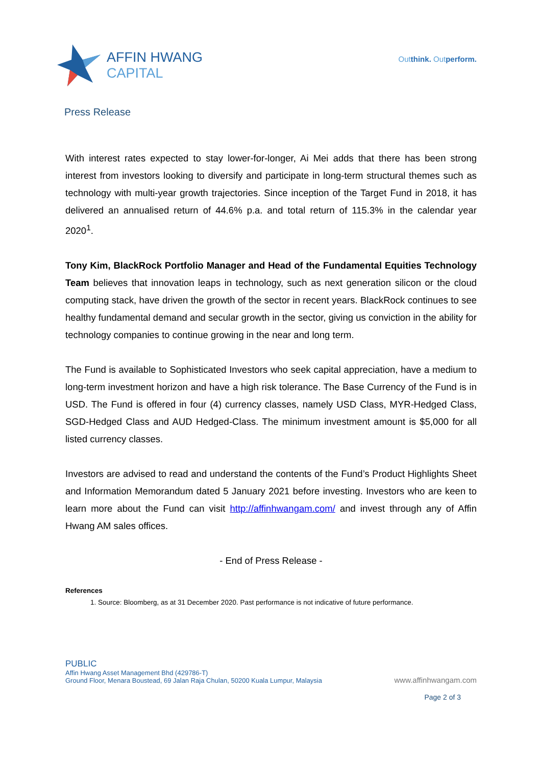AFFIN HWANG
CAPITAL
Outthink. Outperform.
Press Release
With interest rates expected to stay lower-for-longer, Ai Mei adds that there has been strong interest from investors looking to diversify and participate in long-term structural themes such as technology with multi-year growth trajectories. Since inception of the Target Fund in 2018, it has delivered an annualised return of 44.6% p.a. and total return of 115.3% in the calendar year 2020<sup>1</sup>.
Tony Kim, BlackRock Portfolio Manager and Head of the Fundamental Equities Technology Team believes that innovation leaps in technology, such as next generation silicon or the cloud computing stack, have driven the growth of the sector in recent years. BlackRock continues to see healthy fundamental demand and secular growth in the sector, giving us conviction in the ability for technology companies to continue growing in the near and long term.
The Fund is available to Sophisticated Investors who seek capital appreciation, have a medium to long-term investment horizon and have a high risk tolerance. The Base Currency of the Fund is in USD. The Fund is offered in four (4) currency classes, namely USD Class, MYR-Hedged Class, SGD-Hedged Class and AUD Hedged-Class. The minimum investment amount is $5,000 for all listed currency classes.
Investors are advised to read and understand the contents of the Fund’s Product Highlights Sheet and Information Memorandum dated 5 January 2021 before investing. Investors who are keen to learn more about the Fund can visit http://affinhwangam.com/ and invest through any of Affin Hwang AM sales offices.
- End of Press Release -
References
1. Source: Bloomberg, as at 31 December 2020. Past performance is not indicative of future performance.
PUBLIC
Affin Hwang Asset Management Bhd (429786-T)
Ground Floor, Menara Boustead, 69 Jalan Raja Chulan, 50200 Kuala Lumpur, Malaysia
www.affinhwangam.com
Page 2 of 3